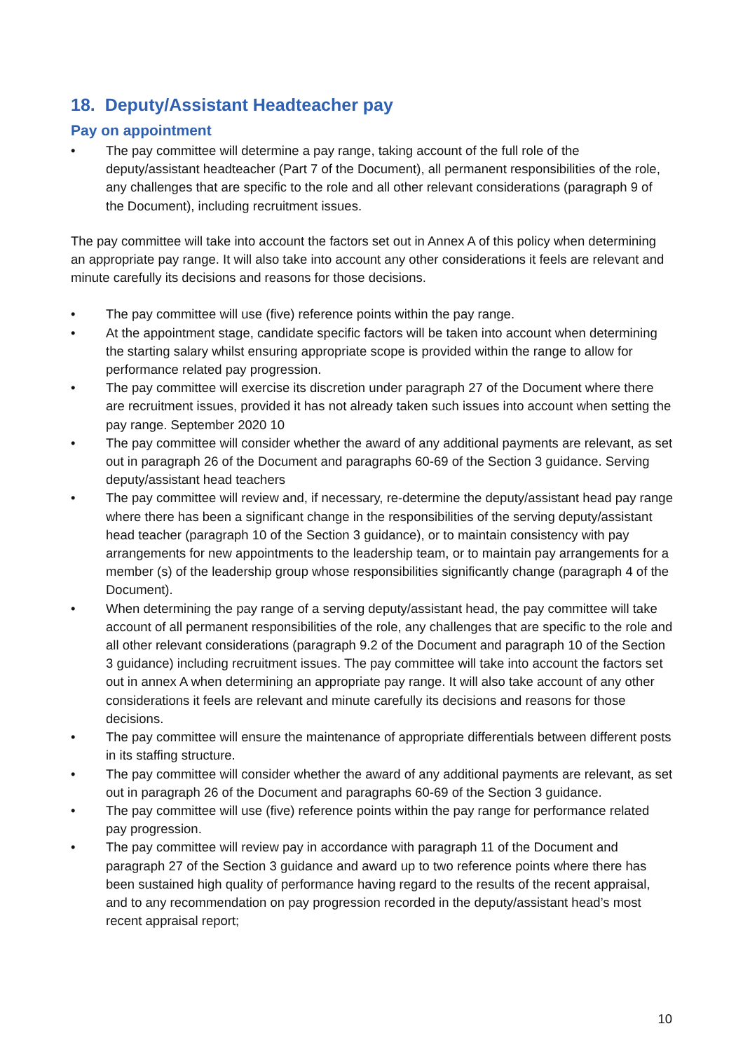18. Deputy/Assistant Headteacher pay
Pay on appointment
• The pay committee will determine a pay range, taking account of the full role of the deputy/assistant headteacher (Part 7 of the Document), all permanent responsibilities of the role, any challenges that are specific to the role and all other relevant considerations (paragraph 9 of the Document), including recruitment issues.
The pay committee will take into account the factors set out in Annex A of this policy when determining an appropriate pay range. It will also take into account any other considerations it feels are relevant and minute carefully its decisions and reasons for those decisions.
• The pay committee will use (five) reference points within the pay range.
• At the appointment stage, candidate specific factors will be taken into account when determining the starting salary whilst ensuring appropriate scope is provided within the range to allow for performance related pay progression.
• The pay committee will exercise its discretion under paragraph 27 of the Document where there are recruitment issues, provided it has not already taken such issues into account when setting the pay range. September 2020 10
• The pay committee will consider whether the award of any additional payments are relevant, as set out in paragraph 26 of the Document and paragraphs 60-69 of the Section 3 guidance. Serving deputy/assistant head teachers
• The pay committee will review and, if necessary, re-determine the deputy/assistant head pay range where there has been a significant change in the responsibilities of the serving deputy/assistant head teacher (paragraph 10 of the Section 3 guidance), or to maintain consistency with pay arrangements for new appointments to the leadership team, or to maintain pay arrangements for a member (s) of the leadership group whose responsibilities significantly change (paragraph 4 of the Document).
• When determining the pay range of a serving deputy/assistant head, the pay committee will take account of all permanent responsibilities of the role, any challenges that are specific to the role and all other relevant considerations (paragraph 9.2 of the Document and paragraph 10 of the Section 3 guidance) including recruitment issues. The pay committee will take into account the factors set out in annex A when determining an appropriate pay range. It will also take account of any other considerations it feels are relevant and minute carefully its decisions and reasons for those decisions.
• The pay committee will ensure the maintenance of appropriate differentials between different posts in its staffing structure.
• The pay committee will consider whether the award of any additional payments are relevant, as set out in paragraph 26 of the Document and paragraphs 60-69 of the Section 3 guidance.
• The pay committee will use (five) reference points within the pay range for performance related pay progression.
• The pay committee will review pay in accordance with paragraph 11 of the Document and paragraph 27 of the Section 3 guidance and award up to two reference points where there has been sustained high quality of performance having regard to the results of the recent appraisal, and to any recommendation on pay progression recorded in the deputy/assistant head’s most recent appraisal report;
10